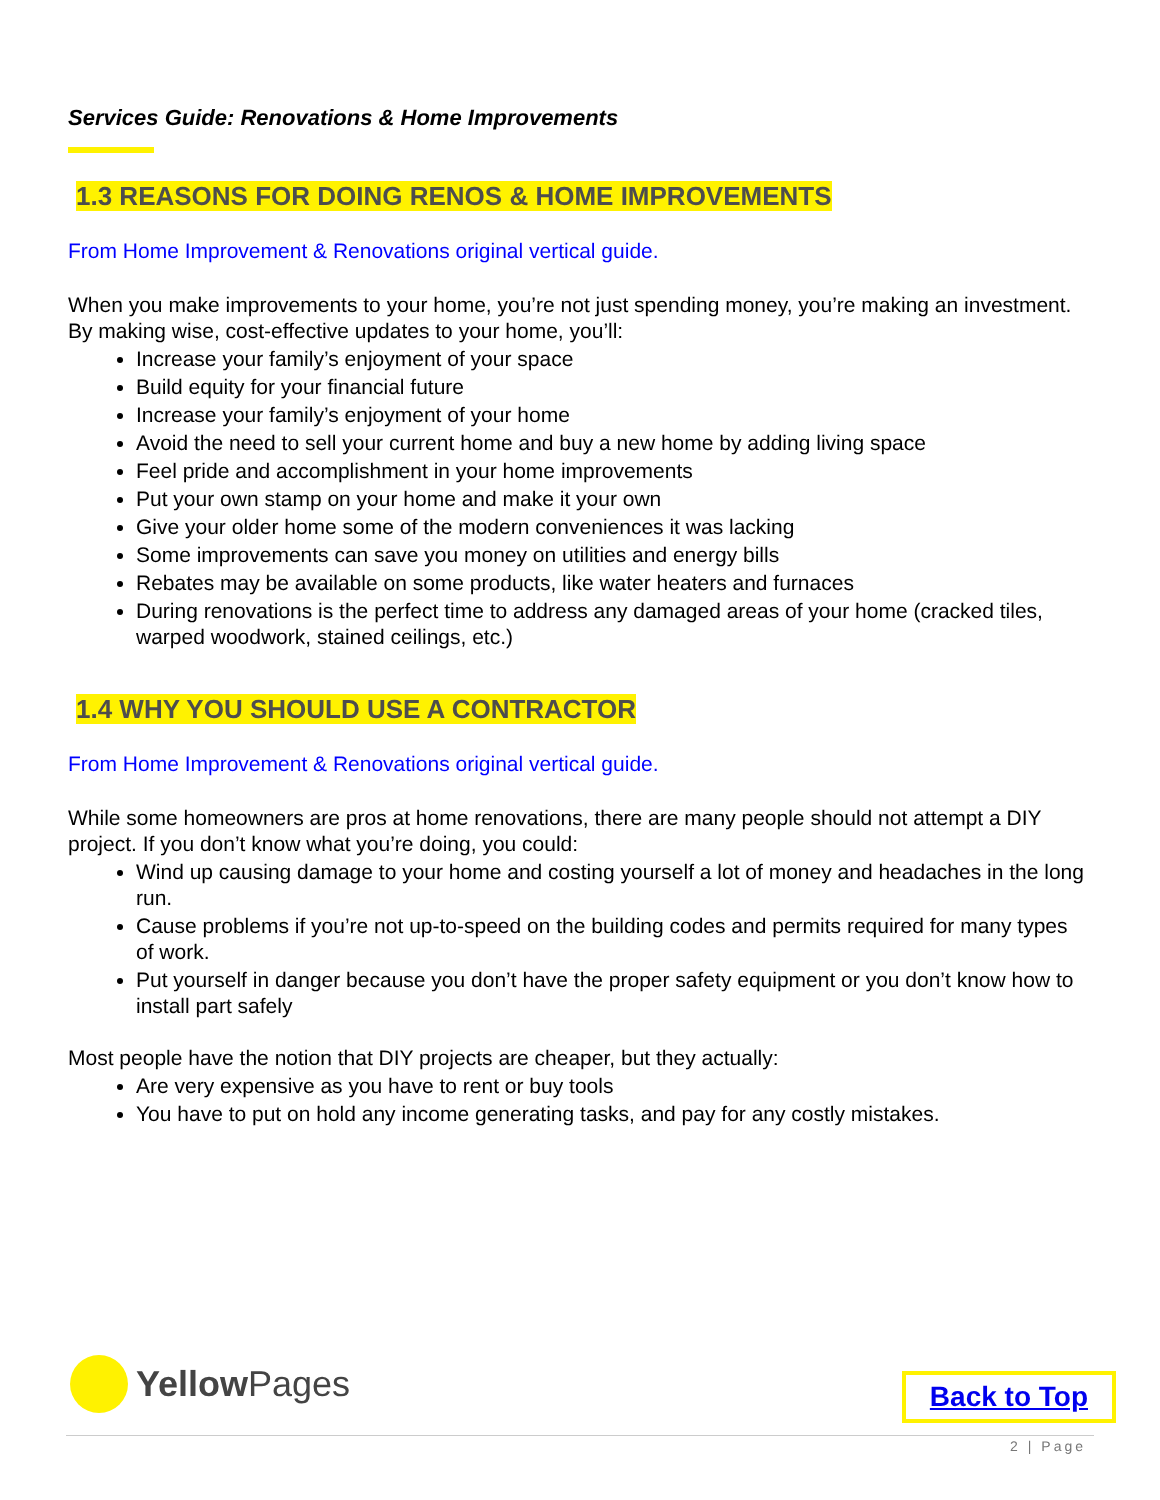Services Guide: Renovations & Home Improvements
1.3 REASONS FOR DOING RENOS & HOME IMPROVEMENTS
From Home Improvement & Renovations original vertical guide.
When you make improvements to your home, you’re not just spending money, you’re making an investment. By making wise, cost-effective updates to your home, you’ll:
Increase your family’s enjoyment of your space
Build equity for your financial future
Increase your family’s enjoyment of your home
Avoid the need to sell your current home and buy a new home by adding living space
Feel pride and accomplishment in your home improvements
Put your own stamp on your home and make it your own
Give your older home some of the modern conveniences it was lacking
Some improvements can save you money on utilities and energy bills
Rebates may be available on some products, like water heaters and furnaces
During renovations is the perfect time to address any damaged areas of your home (cracked tiles, warped woodwork, stained ceilings, etc.)
1.4 WHY YOU SHOULD USE A CONTRACTOR
From Home Improvement & Renovations original vertical guide.
While some homeowners are pros at home renovations, there are many people should not attempt a DIY project. If you don’t know what you’re doing, you could:
Wind up causing damage to your home and costing yourself a lot of money and headaches in the long run.
Cause problems if you’re not up-to-speed on the building codes and permits required for many types of work.
Put yourself in danger because you don’t have the proper safety equipment or you don’t know how to install part safely
Most people have the notion that DIY projects are cheaper, but they actually:
Are very expensive as you have to rent or buy tools
You have to put on hold any income generating tasks, and pay for any costly mistakes.
YellowPages
Back to Top
2 | Page